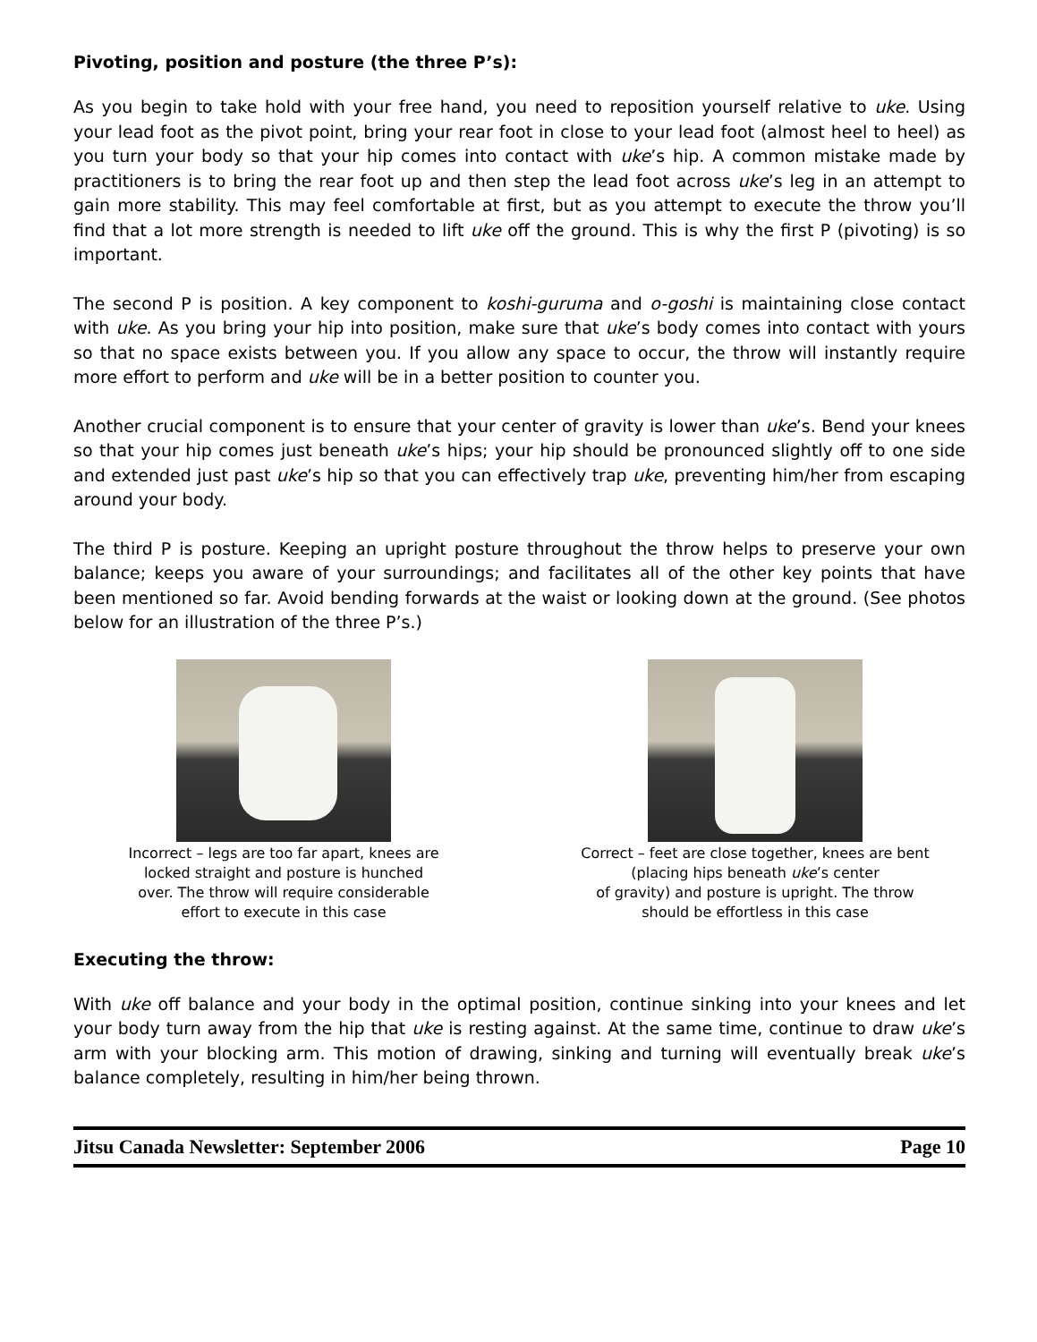Pivoting, position and posture (the three P’s):
As you begin to take hold with your free hand, you need to reposition yourself relative to uke. Using your lead foot as the pivot point, bring your rear foot in close to your lead foot (almost heel to heel) as you turn your body so that your hip comes into contact with uke’s hip. A common mistake made by practitioners is to bring the rear foot up and then step the lead foot across uke’s leg in an attempt to gain more stability. This may feel comfortable at first, but as you attempt to execute the throw you’ll find that a lot more strength is needed to lift uke off the ground. This is why the first P (pivoting) is so important.
The second P is position. A key component to koshi-guruma and o-goshi is maintaining close contact with uke. As you bring your hip into position, make sure that uke’s body comes into contact with yours so that no space exists between you. If you allow any space to occur, the throw will instantly require more effort to perform and uke will be in a better position to counter you.
Another crucial component is to ensure that your center of gravity is lower than uke’s. Bend your knees so that your hip comes just beneath uke’s hips; your hip should be pronounced slightly off to one side and extended just past uke’s hip so that you can effectively trap uke, preventing him/her from escaping around your body.
The third P is posture. Keeping an upright posture throughout the throw helps to preserve your own balance; keeps you aware of your surroundings; and facilitates all of the other key points that have been mentioned so far. Avoid bending forwards at the waist or looking down at the ground. (See photos below for an illustration of the three P’s.)
Incorrect – legs are too far apart, knees are
locked straight and posture is hunched
over. The throw will require considerable
effort to execute in this case
Correct – feet are close together, knees are bent
(placing hips beneath uke’s center
of gravity) and posture is upright. The throw
should be effortless in this case
Executing the throw:
With uke off balance and your body in the optimal position, continue sinking into your knees and let your body turn away from the hip that uke is resting against. At the same time, continue to draw uke’s arm with your blocking arm. This motion of drawing, sinking and turning will eventually break uke’s balance completely, resulting in him/her being thrown.
Jitsu Canada Newsletter: September 2006 Page 10